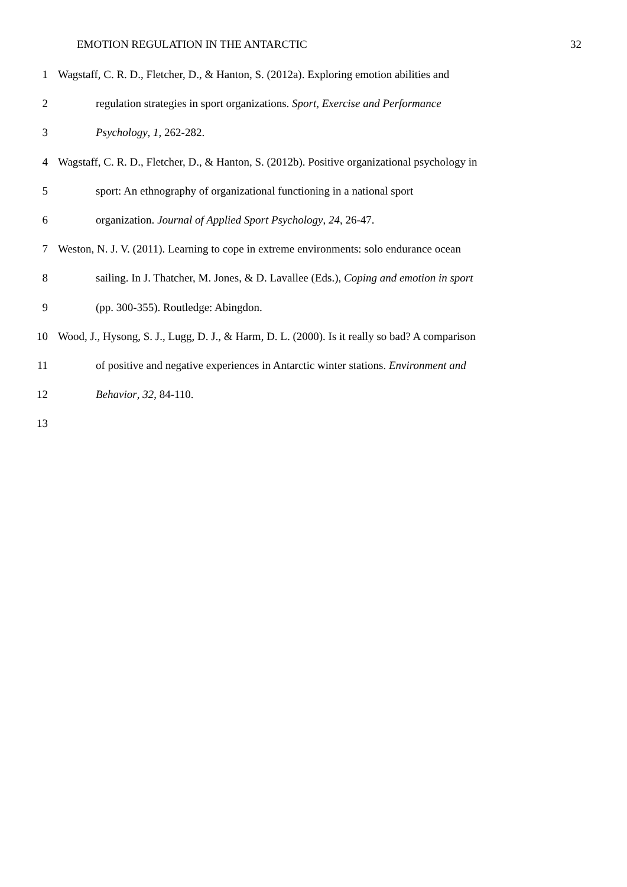EMOTION REGULATION IN THE ANTARCTIC 32
1 Wagstaff, C. R. D., Fletcher, D., & Hanton, S. (2012a). Exploring emotion abilities and
2 regulation strategies in sport organizations. Sport, Exercise and Performance
3 Psychology, 1, 262-282.
4 Wagstaff, C. R. D., Fletcher, D., & Hanton, S. (2012b). Positive organizational psychology in
5 sport: An ethnography of organizational functioning in a national sport
6 organization. Journal of Applied Sport Psychology, 24, 26-47.
7 Weston, N. J. V. (2011). Learning to cope in extreme environments: solo endurance ocean
8 sailing. In J. Thatcher, M. Jones, & D. Lavallee (Eds.), Coping and emotion in sport
9 (pp. 300-355). Routledge: Abingdon.
10 Wood, J., Hysong, S. J., Lugg, D. J., & Harm, D. L. (2000). Is it really so bad? A comparison
11 of positive and negative experiences in Antarctic winter stations. Environment and
12 Behavior, 32, 84-110.
13